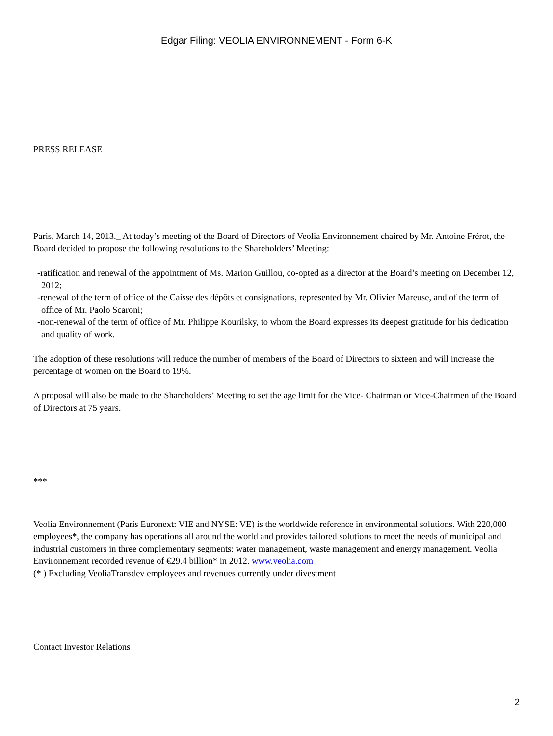Edgar Filing: VEOLIA ENVIRONNEMENT - Form 6-K
PRESS RELEASE
Paris, March 14, 2013._ At today’s meeting of the Board of Directors of Veolia Environnement chaired by Mr. Antoine Frérot, the Board decided to propose the following resolutions to the Shareholders’ Meeting:
-ratification and renewal of the appointment of Ms. Marion Guillou, co-opted as a director at the Board’s meeting on December 12, 2012;
-renewal of the term of office of the Caisse des dépôts et consignations, represented by Mr. Olivier Mareuse, and of the term of office of Mr. Paolo Scaroni;
-non-renewal of the term of office of Mr. Philippe Kourilsky, to whom the Board expresses its deepest gratitude for his dedication and quality of work.
The adoption of these resolutions will reduce the number of members of the Board of Directors to sixteen and will increase the percentage of women on the Board to 19%.
A proposal will also be made to the Shareholders’ Meeting to set the age limit for the Vice- Chairman or Vice-Chairmen of the Board of Directors at 75 years.
***
Veolia Environnement (Paris Euronext: VIE and NYSE: VE) is the worldwide reference in environmental solutions. With 220,000 employees*, the company has operations all around the world and provides tailored solutions to meet the needs of municipal and industrial customers in three complementary segments: water management, waste management and energy management. Veolia Environnement recorded revenue of €29.4 billion* in 2012. www.veolia.com
(* ) Excluding VeoliaTransdev employees and revenues currently under divestment
Contact Investor Relations
2